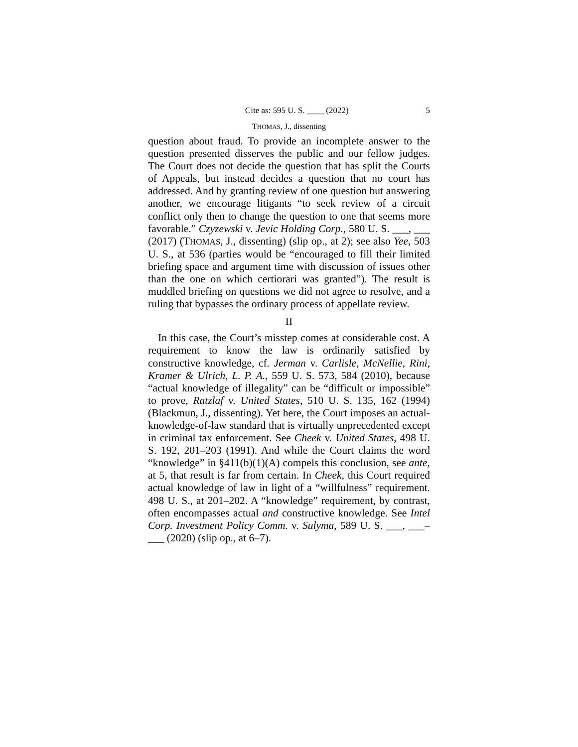Cite as: 595 U. S. ____ (2022) 5
THOMAS, J., dissenting
question about fraud. To provide an incomplete answer to the question presented disserves the public and our fellow judges. The Court does not decide the question that has split the Courts of Appeals, but instead decides a question that no court has addressed. And by granting review of one question but answering another, we encourage litigants “to seek review of a circuit conflict only then to change the question to one that seems more favorable.” Czyzewski v. Jevic Holding Corp., 580 U. S. ___, ___ (2017) (THOMAS, J., dissenting) (slip op., at 2); see also Yee, 503 U. S., at 536 (parties would be “encouraged to fill their limited briefing space and argument time with discussion of issues other than the one on which certiorari was granted”). The result is muddled briefing on questions we did not agree to resolve, and a ruling that bypasses the ordinary process of appellate review.
II
In this case, the Court’s misstep comes at considerable cost. A requirement to know the law is ordinarily satisfied by constructive knowledge, cf. Jerman v. Carlisle, McNellie, Rini, Kramer & Ulrich, L. P. A., 559 U. S. 573, 584 (2010), because “actual knowledge of illegality” can be “difficult or impossible” to prove, Ratzlaf v. United States, 510 U. S. 135, 162 (1994) (Blackmun, J., dissenting). Yet here, the Court imposes an actual-knowledge-of-law standard that is virtually unprecedented except in criminal tax enforcement. See Cheek v. United States, 498 U. S. 192, 201–203 (1991). And while the Court claims the word “knowledge” in §411(b)(1)(A) compels this conclusion, see ante, at 5, that result is far from certain. In Cheek, this Court required actual knowledge of law in light of a “willfulness” requirement. 498 U. S., at 201–202. A “knowledge” requirement, by contrast, often encompasses actual and constructive knowledge. See Intel Corp. Investment Policy Comm. v. Sulyma, 589 U. S. ___, ___–___ (2020) (slip op., at 6–7).